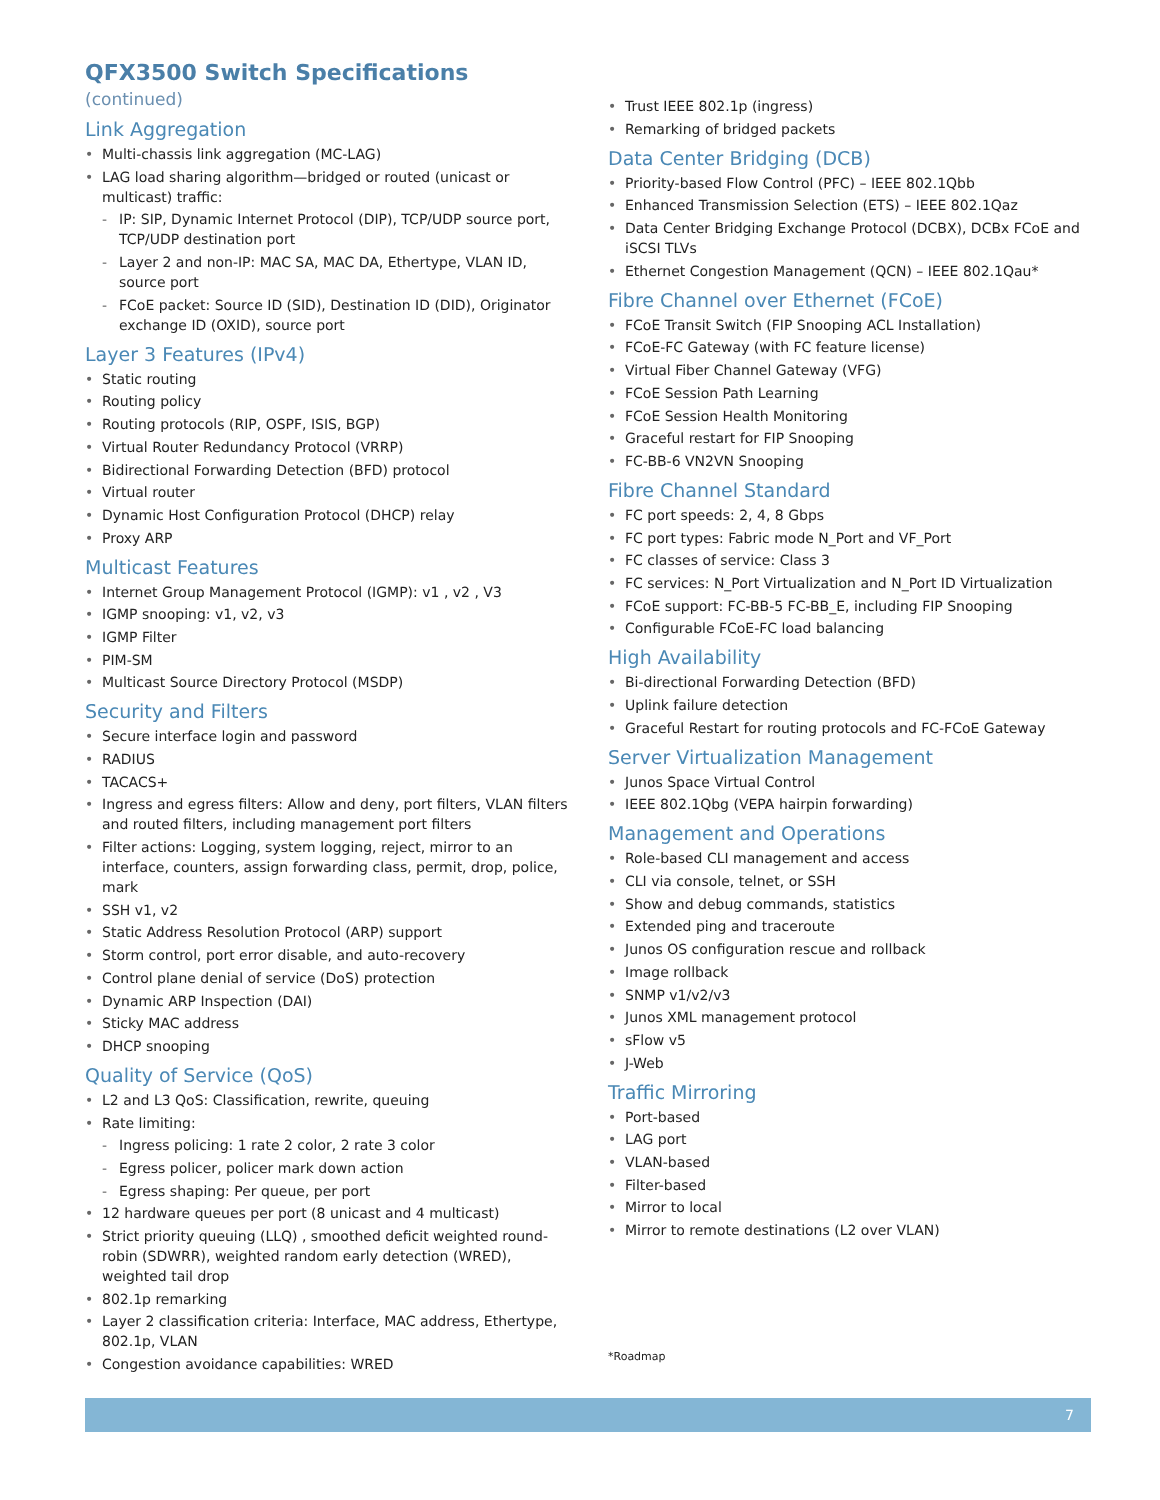QFX3500 Switch Specifications (continued)
Link Aggregation
• Multi-chassis link aggregation (MC-LAG)
• LAG load sharing algorithm—bridged or routed (unicast or multicast) traffic:
- IP: SIP, Dynamic Internet Protocol (DIP), TCP/UDP source port, TCP/UDP destination port
- Layer 2 and non-IP: MAC SA, MAC DA, Ethertype, VLAN ID, source port
- FCoE packet: Source ID (SID), Destination ID (DID), Originator exchange ID (OXID), source port
Layer 3 Features (IPv4)
• Static routing
• Routing policy
• Routing protocols (RIP, OSPF, ISIS, BGP)
• Virtual Router Redundancy Protocol (VRRP)
• Bidirectional Forwarding Detection (BFD) protocol
• Virtual router
• Dynamic Host Configuration Protocol (DHCP) relay
• Proxy ARP
Multicast Features
• Internet Group Management Protocol (IGMP): v1 , v2 , V3
• IGMP snooping: v1, v2, v3
• IGMP Filter
• PIM-SM
• Multicast Source Directory Protocol (MSDP)
Security and Filters
• Secure interface login and password
• RADIUS
• TACACS+
• Ingress and egress filters: Allow and deny, port filters, VLAN filters and routed filters, including management port filters
• Filter actions: Logging, system logging, reject, mirror to an interface, counters, assign forwarding class, permit, drop, police, mark
• SSH v1, v2
• Static Address Resolution Protocol (ARP) support
• Storm control, port error disable, and auto-recovery
• Control plane denial of service (DoS) protection
• Dynamic ARP Inspection (DAI)
• Sticky MAC address
• DHCP snooping
Quality of Service (QoS)
• L2 and L3 QoS: Classification, rewrite, queuing
• Rate limiting:
- Ingress policing: 1 rate 2 color, 2 rate 3 color
- Egress policer, policer mark down action
- Egress shaping: Per queue, per port
• 12 hardware queues per port (8 unicast and 4 multicast)
• Strict priority queuing (LLQ) , smoothed deficit weighted round-robin (SDWRR), weighted random early detection (WRED), weighted tail drop
• 802.1p remarking
• Layer 2 classification criteria: Interface, MAC address, Ethertype, 802.1p, VLAN
• Congestion avoidance capabilities: WRED
• Trust IEEE 802.1p (ingress)
• Remarking of bridged packets
Data Center Bridging (DCB)
• Priority-based Flow Control (PFC) – IEEE 802.1Qbb
• Enhanced Transmission Selection (ETS) – IEEE 802.1Qaz
• Data Center Bridging Exchange Protocol (DCBX), DCBx FCoE and iSCSI TLVs
• Ethernet Congestion Management (QCN) – IEEE 802.1Qau*
Fibre Channel over Ethernet (FCoE)
• FCoE Transit Switch (FIP Snooping ACL Installation)
• FCoE-FC Gateway (with FC feature license)
• Virtual Fiber Channel Gateway (VFG)
• FCoE Session Path Learning
• FCoE Session Health Monitoring
• Graceful restart for FIP Snooping
• FC-BB-6 VN2VN Snooping
Fibre Channel Standard
• FC port speeds: 2, 4, 8 Gbps
• FC port types: Fabric mode N_Port and VF_Port
• FC classes of service: Class 3
• FC services: N_Port Virtualization and N_Port ID Virtualization
• FCoE support: FC-BB-5 FC-BB_E, including FIP Snooping
• Configurable FCoE-FC load balancing
High Availability
• Bi-directional Forwarding Detection (BFD)
• Uplink failure detection
• Graceful Restart for routing protocols and FC-FCoE Gateway
Server Virtualization Management
• Junos Space Virtual Control
• IEEE 802.1Qbg (VEPA hairpin forwarding)
Management and Operations
• Role-based CLI management and access
• CLI via console, telnet, or SSH
• Show and debug commands, statistics
• Extended ping and traceroute
• Junos OS configuration rescue and rollback
• Image rollback
• SNMP v1/v2/v3
• Junos XML management protocol
• sFlow v5
• J-Web
Traffic Mirroring
• Port-based
• LAG port
• VLAN-based
• Filter-based
• Mirror to local
• Mirror to remote destinations (L2 over VLAN)
*Roadmap
7